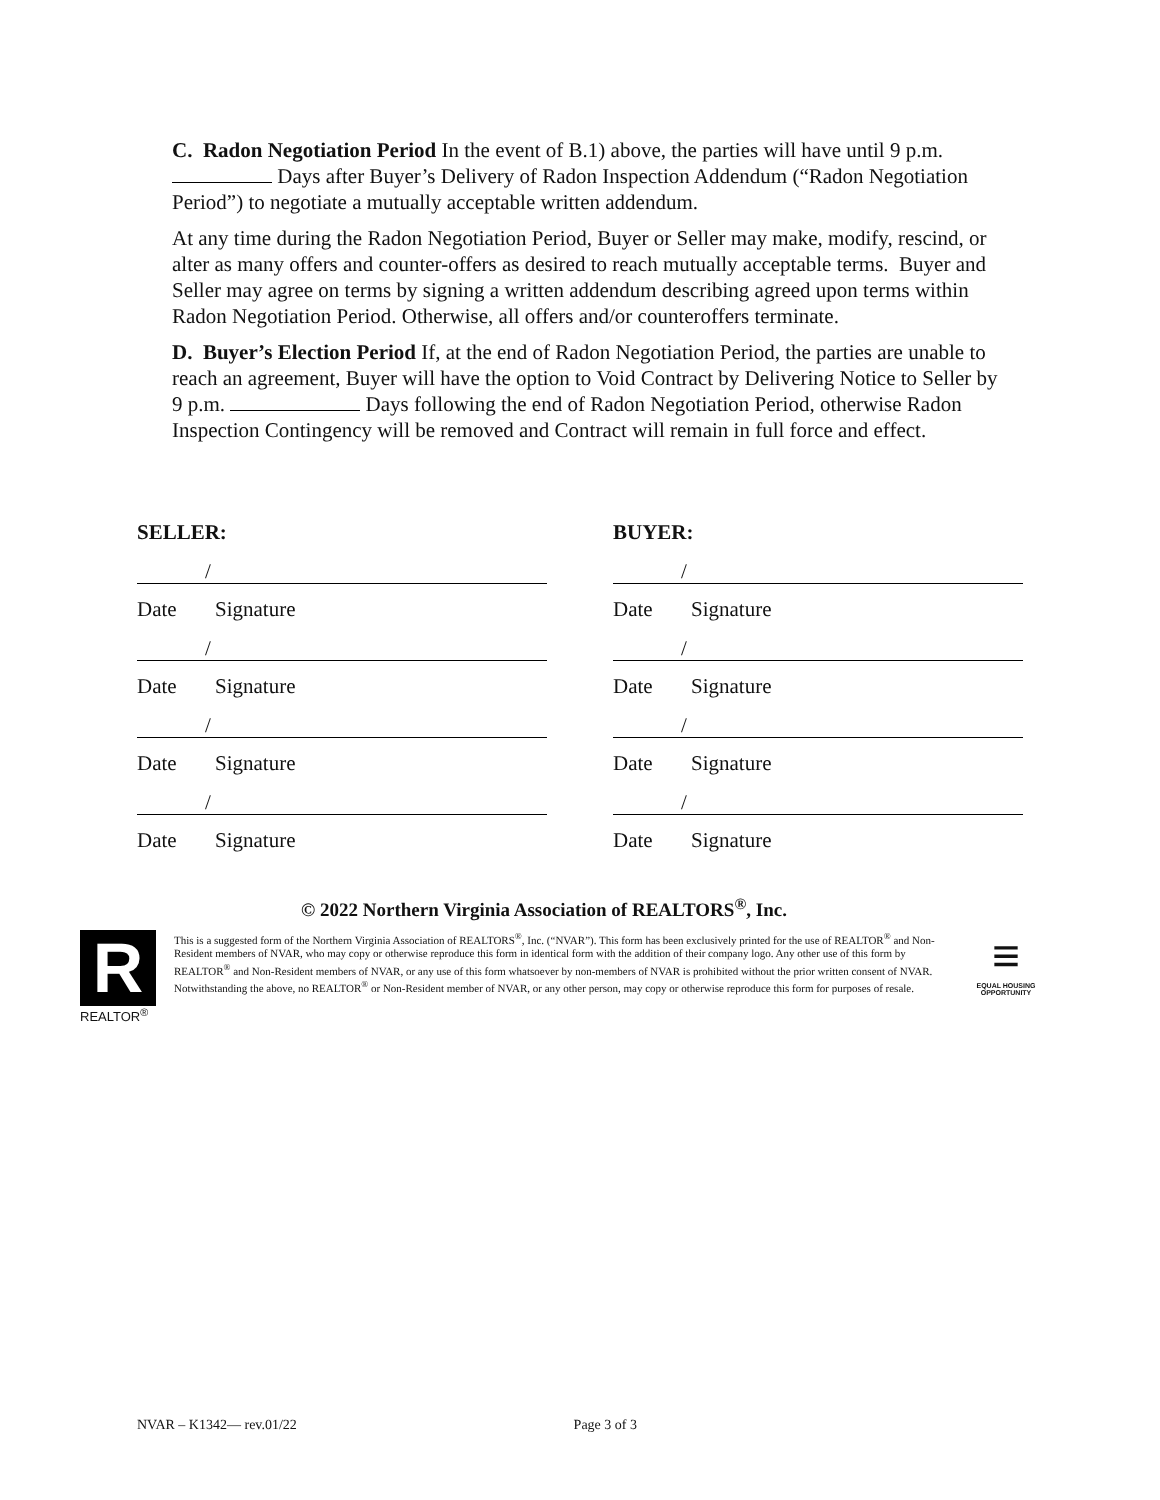C. Radon Negotiation Period In the event of B.1) above, the parties will have until 9 p.m. Days after Buyer’s Delivery of Radon Inspection Addendum (“Radon Negotiation Period”) to negotiate a mutually acceptable written addendum.
At any time during the Radon Negotiation Period, Buyer or Seller may make, modify, rescind, or alter as many offers and counter-offers as desired to reach mutually acceptable terms. Buyer and Seller may agree on terms by signing a written addendum describing agreed upon terms within Radon Negotiation Period. Otherwise, all offers and/or counteroffers terminate.
D. Buyer’s Election Period If, at the end of Radon Negotiation Period, the parties are unable to reach an agreement, Buyer will have the option to Void Contract by Delivering Notice to Seller by 9 p.m. Days following the end of Radon Negotiation Period, otherwise Radon Inspection Contingency will be removed and Contract will remain in full force and effect.
SELLER:
/
Date Signature
/
Date Signature
/
Date Signature
/
Date Signature
BUYER:
/
Date Signature
/
Date Signature
/
Date Signature
/
Date Signature
© 2022 Northern Virginia Association of REALTORS<sup>®</sup>, Inc.
R
REALTOR<sup>®</sup>
This is a suggested form of the Northern Virginia Association of REALTORS<sup>®</sup>, Inc. (“NVAR”). This form has been exclusively printed for the use of REALTOR<sup>®</sup> and Non-Resident members of NVAR, who may copy or otherwise reproduce this form in identical form with the addition of their company logo. Any other use of this form by REALTOR<sup>®</sup> and Non-Resident members of NVAR, or any use of this form whatsoever by non-members of NVAR is prohibited without the prior written consent of NVAR. Notwithstanding the above, no REALTOR<sup>®</sup> or Non-Resident member of NVAR, or any other person, may copy or otherwise reproduce this form for purposes of resale.
≡
EQUAL HOUSING OPPORTUNITY
NVAR – K1342— rev.01/22 Page 3 of 3